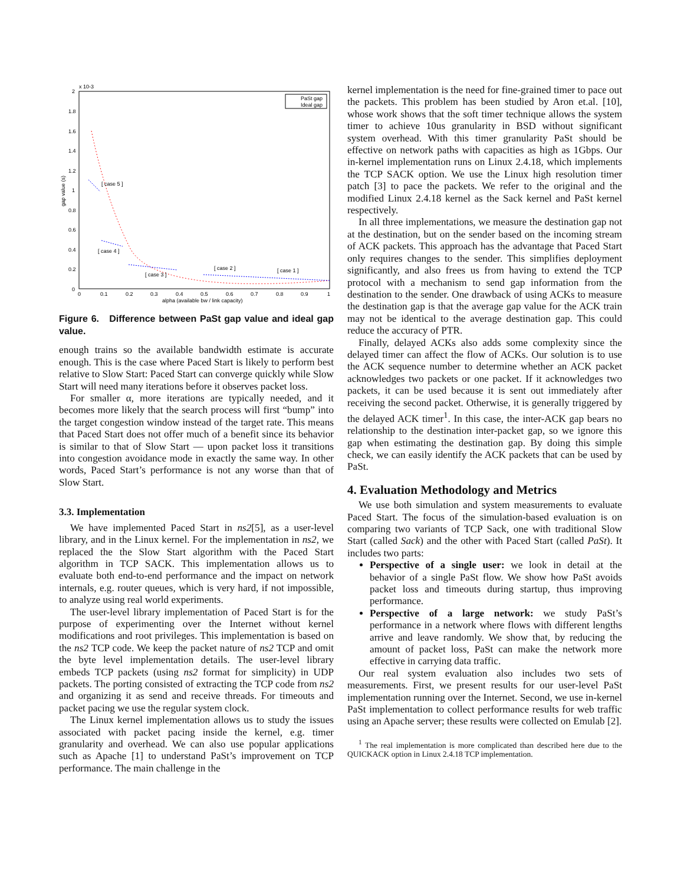x 10-3
2
1.8
1.6
1.4
1.2
1
0.8
0.6
0.4
0.2
0
0
0.1
0.2
0.3
0.4
0.5
0.6
0.7
0.8
0.9
1
alpha (available bw / link capacity)
gap value (s)
PaSt gap
Ideal gap
[ case 5 ]
[ case 4 ]
[ case 3 ]
[ case 2 ]
[ case 1 ]
Figure 6. Difference between PaSt gap value and ideal gap value.
enough trains so the available bandwidth estimate is accurate enough. This is the case where Paced Start is likely to perform best relative to Slow Start: Paced Start can converge quickly while Slow Start will need many iterations before it observes packet loss.
For smaller α, more iterations are typically needed, and it becomes more likely that the search process will first “bump” into the target congestion window instead of the target rate. This means that Paced Start does not offer much of a benefit since its behavior is similar to that of Slow Start — upon packet loss it transitions into congestion avoidance mode in exactly the same way. In other words, Paced Start’s performance is not any worse than that of Slow Start.
3.3. Implementation
We have implemented Paced Start in ns2[5], as a user-level library, and in the Linux kernel. For the implementation in ns2, we replaced the the Slow Start algorithm with the Paced Start algorithm in TCP SACK. This implementation allows us to evaluate both end-to-end performance and the impact on network internals, e.g. router queues, which is very hard, if not impossible, to analyze using real world experiments.
The user-level library implementation of Paced Start is for the purpose of experimenting over the Internet without kernel modifications and root privileges. This implementation is based on the ns2 TCP code. We keep the packet nature of ns2 TCP and omit the byte level implementation details. The user-level library embeds TCP packets (using ns2 format for simplicity) in UDP packets. The porting consisted of extracting the TCP code from ns2 and organizing it as send and receive threads. For timeouts and packet pacing we use the regular system clock.
The Linux kernel implementation allows us to study the issues associated with packet pacing inside the kernel, e.g. timer granularity and overhead. We can also use popular applications such as Apache [1] to understand PaSt’s improvement on TCP performance. The main challenge in the
kernel implementation is the need for fine-grained timer to pace out the packets. This problem has been studied by Aron et.al. [10], whose work shows that the soft timer technique allows the system timer to achieve 10us granularity in BSD without significant system overhead. With this timer granularity PaSt should be effective on network paths with capacities as high as 1Gbps. Our in-kernel implementation runs on Linux 2.4.18, which implements the TCP SACK option. We use the Linux high resolution timer patch [3] to pace the packets. We refer to the original and the modified Linux 2.4.18 kernel as the Sack kernel and PaSt kernel respectively.
In all three implementations, we measure the destination gap not at the destination, but on the sender based on the incoming stream of ACK packets. This approach has the advantage that Paced Start only requires changes to the sender. This simplifies deployment significantly, and also frees us from having to extend the TCP protocol with a mechanism to send gap information from the destination to the sender. One drawback of using ACKs to measure the destination gap is that the average gap value for the ACK train may not be identical to the average destination gap. This could reduce the accuracy of PTR.
Finally, delayed ACKs also adds some complexity since the delayed timer can affect the flow of ACKs. Our solution is to use the ACK sequence number to determine whether an ACK packet acknowledges two packets or one packet. If it acknowledges two packets, it can be used because it is sent out immediately after receiving the second packet. Otherwise, it is generally triggered by the delayed ACK timer<sup>1</sup>. In this case, the inter-ACK gap bears no relationship to the destination inter-packet gap, so we ignore this gap when estimating the destination gap. By doing this simple check, we can easily identify the ACK packets that can be used by PaSt.
4. Evaluation Methodology and Metrics
We use both simulation and system measurements to evaluate Paced Start. The focus of the simulation-based evaluation is on comparing two variants of TCP Sack, one with traditional Slow Start (called Sack) and the other with Paced Start (called PaSt). It includes two parts:
Perspective of a single user: we look in detail at the behavior of a single PaSt flow. We show how PaSt avoids packet loss and timeouts during startup, thus improving performance.
Perspective of a large network: we study PaSt’s performance in a network where flows with different lengths arrive and leave randomly. We show that, by reducing the amount of packet loss, PaSt can make the network more effective in carrying data traffic.
Our real system evaluation also includes two sets of measurements. First, we present results for our user-level PaSt implementation running over the Internet. Second, we use in-kernel PaSt implementation to collect performance results for web traffic using an Apache server; these results were collected on Emulab [2].
<sup>1</sup> The real implementation is more complicated than described here due to the QUICKACK option in Linux 2.4.18 TCP implementation.